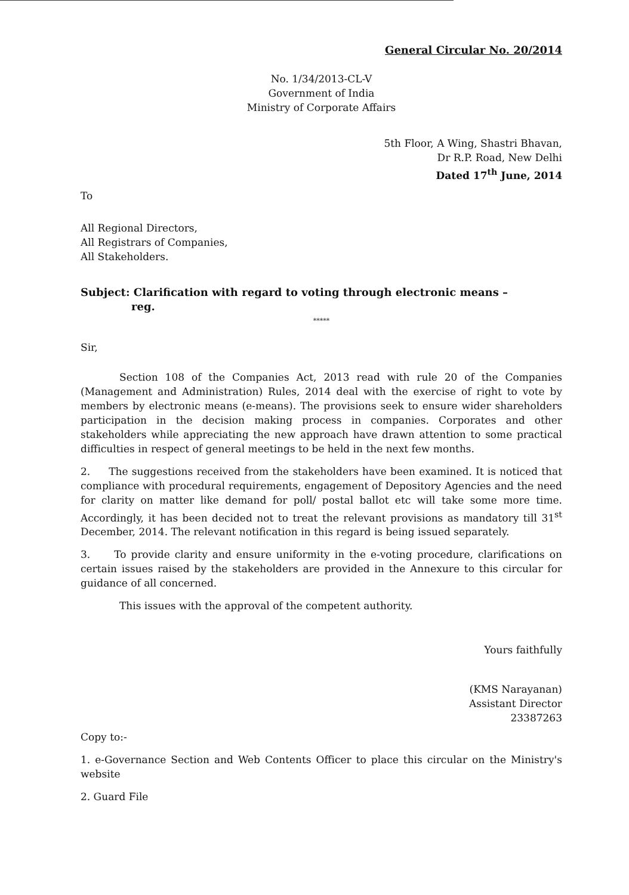General Circular No. 20/2014
No. 1/34/2013-CL-V
Government of India
Ministry of Corporate Affairs
5th Floor, A Wing, Shastri Bhavan,
Dr R.P. Road, New Delhi
Dated 17<sup>th</sup> June, 2014
To
All Regional Directors,
All Registrars of Companies,
All Stakeholders.
Subject: Clarification with regard to voting through electronic means –
reg.
*****
Sir,
Section 108 of the Companies Act, 2013 read with rule 20 of the Companies (Management and Administration) Rules, 2014 deal with the exercise of right to vote by members by electronic means (e-means). The provisions seek to ensure wider shareholders participation in the decision making process in companies. Corporates and other stakeholders while appreciating the new approach have drawn attention to some practical difficulties in respect of general meetings to be held in the next few months.
2. The suggestions received from the stakeholders have been examined. It is noticed that compliance with procedural requirements, engagement of Depository Agencies and the need for clarity on matter like demand for poll/ postal ballot etc will take some more time. Accordingly, it has been decided not to treat the relevant provisions as mandatory till 31<sup>st</sup> December, 2014. The relevant notification in this regard is being issued separately.
3. To provide clarity and ensure uniformity in the e-voting procedure, clarifications on certain issues raised by the stakeholders are provided in the Annexure to this circular for guidance of all concerned.
This issues with the approval of the competent authority.
Yours faithfully
(KMS Narayanan)
Assistant Director
23387263
Copy to:-
1. e-Governance Section and Web Contents Officer to place this circular on the Ministry's website
2. Guard File